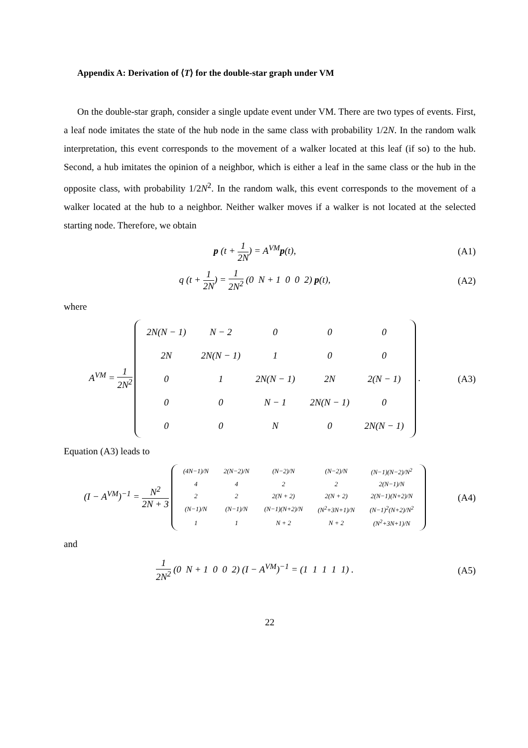Appendix A: Derivation of ⟨T⟩ for the double-star graph under VM
On the double-star graph, consider a single update event under VM. There are two types of events. First, a leaf node imitates the state of the hub node in the same class with probability 1/2N. In the random walk interpretation, this event corresponds to the movement of a walker located at this leaf (if so) to the hub. Second, a hub imitates the opinion of a neighbor, which is either a leaf in the same class or the hub in the opposite class, with probability 1/2N<sup>2</sup>. In the random walk, this event corresponds to the movement of a walker located at the hub to a neighbor. Neither walker moves if a walker is not located at the selected starting node. Therefore, we obtain
p (t + 1 2N) = A<sup>VM</sup>p(t), (A1)
q (t + 1 2N) = 1 2N<sup>2</sup> (0 N + 1 0 0 2) p(t),
(A2)
where
A<sup>VM</sup> = 1 2N<sup>2</sup>
| 2N(N − 1) | N − 2 | 0 | 0 | 0 |
| 2N | 2N(N − 1) | 1 | 0 | 0 |
| 0 | 1 | 2N(N − 1) | 2N | 2(N − 1) |
| 0 | 0 | N − 1 | 2N(N − 1) | 0 |
| 0 | 0 | N | 0 | 2N(N − 1) |
.
(A3)
Equation (A3) leads to
(I − A<sup>VM</sup>)<sup>−1</sup> = N<sup>2</sup> 2N + 3
| (4N−1)/N | 2(N−2)/N | (N−2)/N | (N−2)/N | (N−1)(N−2)/N<sup>2</sup> |
| 4 | 4 | 2 | 2 | 2(N−1)/N |
| 2 | 2 | 2(N + 2) | 2(N + 2) | 2(N−1)(N+2)/N |
| (N−1)/N | (N−1)/N | (N−1)(N+2)/N | (N<sup>2</sup>+3N+1)/N | (N−1)<sup>2</sup>(N+2)/N<sup>2</sup> |
| 1 | 1 | N + 2 | N + 2 | (N<sup>2</sup>+3N+1)/N |
(A4)
and
1 2N<sup>2</sup> (0 N + 1 0 0 2) (I − A<sup>VM</sup>)<sup>−1</sup> = (1 1 1 1 1) .
(A5)
22